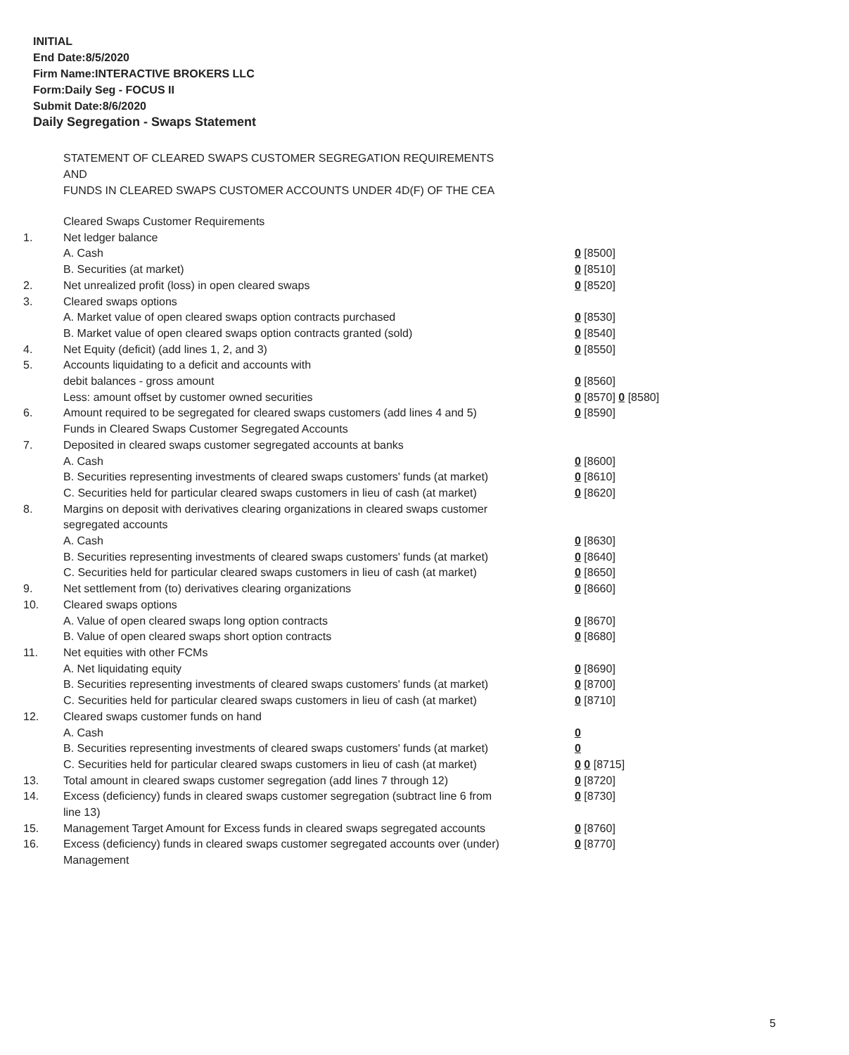INITIAL
End Date:8/5/2020
Firm Name:INTERACTIVE BROKERS LLC
Form:Daily Seg - FOCUS II
Submit Date:8/6/2020
Daily Segregation - Swaps Statement
STATEMENT OF CLEARED SWAPS CUSTOMER SEGREGATION REQUIREMENTS
AND
FUNDS IN CLEARED SWAPS CUSTOMER ACCOUNTS UNDER 4D(F) OF THE CEA
| | Cleared Swaps Customer Requirements | |
| 1. | Net ledger balance | |
| | A. Cash | 0 [8500] |
| | B. Securities (at market) | 0 [8510] |
| 2. | Net unrealized profit (loss) in open cleared swaps | 0 [8520] |
| 3. | Cleared swaps options | |
| | A. Market value of open cleared swaps option contracts purchased | 0 [8530] |
| | B. Market value of open cleared swaps option contracts granted (sold) | 0 [8540] |
| 4. | Net Equity (deficit) (add lines 1, 2, and 3) | 0 [8550] |
| 5. | Accounts liquidating to a deficit and accounts with | |
| | debit balances - gross amount | 0 [8560] |
| | Less: amount offset by customer owned securities | 0 [8570] 0 [8580] |
| 6. | Amount required to be segregated for cleared swaps customers (add lines 4 and 5) | 0 [8590] |
| | Funds in Cleared Swaps Customer Segregated Accounts | |
| 7. | Deposited in cleared swaps customer segregated accounts at banks | |
| | A. Cash | 0 [8600] |
| | B. Securities representing investments of cleared swaps customers' funds (at market) | 0 [8610] |
| | C. Securities held for particular cleared swaps customers in lieu of cash (at market) | 0 [8620] |
| 8. | Margins on deposit with derivatives clearing organizations in cleared swaps customer segregated accounts | |
| | A. Cash | 0 [8630] |
| | B. Securities representing investments of cleared swaps customers' funds (at market) | 0 [8640] |
| | C. Securities held for particular cleared swaps customers in lieu of cash (at market) | 0 [8650] |
| 9. | Net settlement from (to) derivatives clearing organizations | 0 [8660] |
| 10. | Cleared swaps options | |
| | A. Value of open cleared swaps long option contracts | 0 [8670] |
| | B. Value of open cleared swaps short option contracts | 0 [8680] |
| 11. | Net equities with other FCMs | |
| | A. Net liquidating equity | 0 [8690] |
| | B. Securities representing investments of cleared swaps customers' funds (at market) | 0 [8700] |
| | C. Securities held for particular cleared swaps customers in lieu of cash (at market) | 0 [8710] |
| 12. | Cleared swaps customer funds on hand | |
| | A. Cash | 0 |
| | B. Securities representing investments of cleared swaps customers' funds (at market) | 0 |
| | C. Securities held for particular cleared swaps customers in lieu of cash (at market) | 0 0 [8715] |
| 13. | Total amount in cleared swaps customer segregation (add lines 7 through 12) | 0 [8720] |
| 14. | Excess (deficiency) funds in cleared swaps customer segregation (subtract line 6 from line 13) | 0 [8730] |
| 15. | Management Target Amount for Excess funds in cleared swaps segregated accounts | 0 [8760] |
| 16. | Excess (deficiency) funds in cleared swaps customer segregated accounts over (under) Management | 0 [8770] |
5